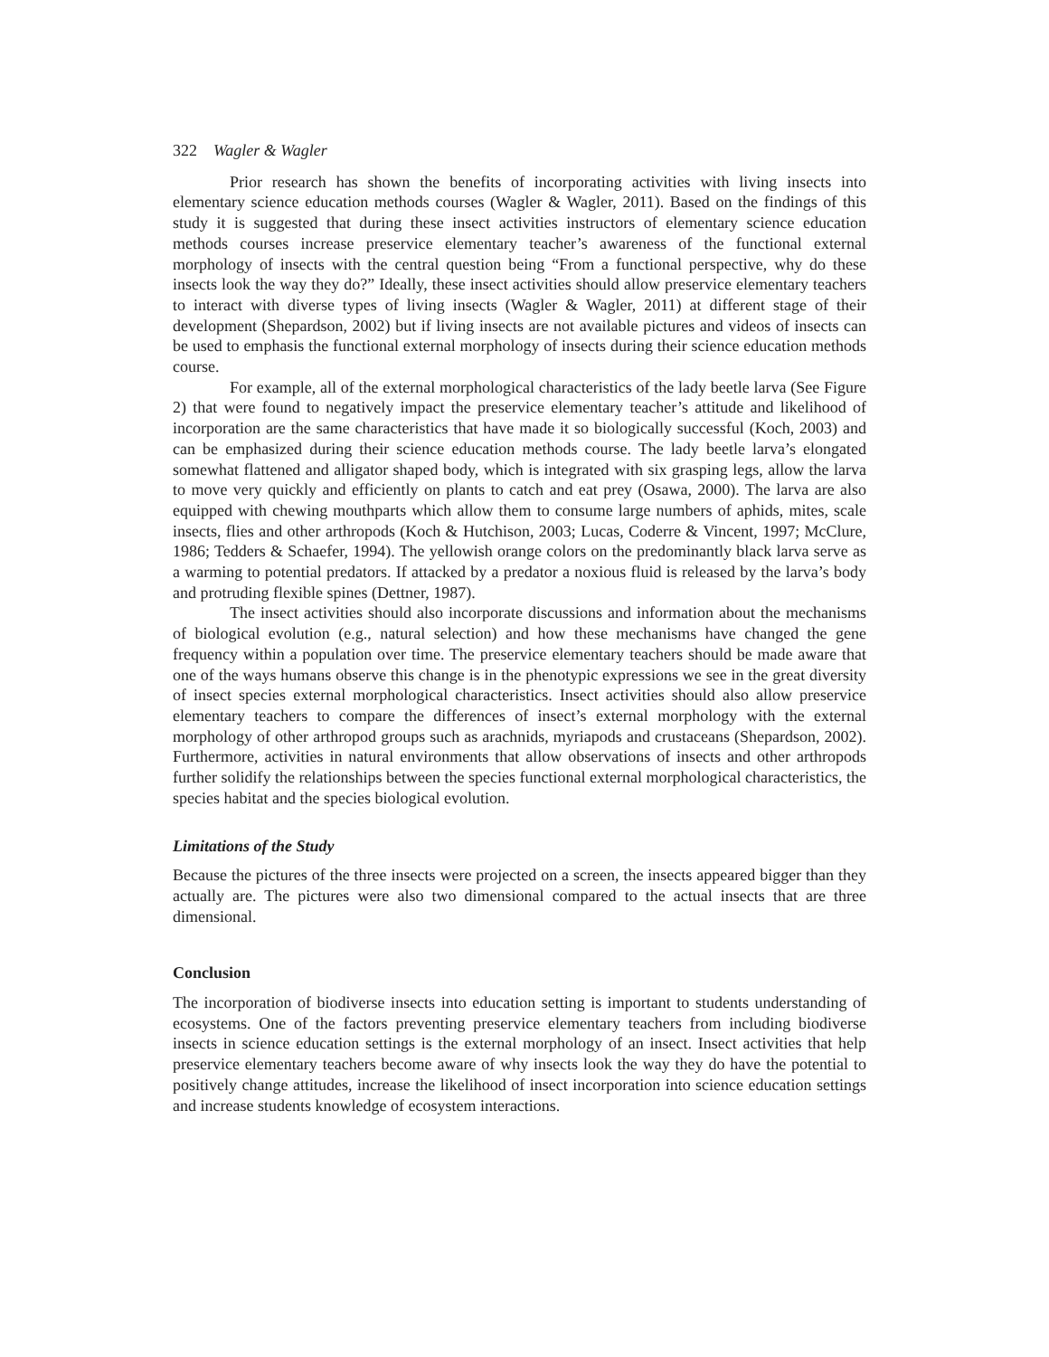322 Wagler & Wagler
Prior research has shown the benefits of incorporating activities with living insects into elementary science education methods courses (Wagler & Wagler, 2011). Based on the findings of this study it is suggested that during these insect activities instructors of elementary science education methods courses increase preservice elementary teacher’s awareness of the functional external morphology of insects with the central question being “From a functional perspective, why do these insects look the way they do?” Ideally, these insect activities should allow preservice elementary teachers to interact with diverse types of living insects (Wagler & Wagler, 2011) at different stage of their development (Shepardson, 2002) but if living insects are not available pictures and videos of insects can be used to emphasis the functional external morphology of insects during their science education methods course.
For example, all of the external morphological characteristics of the lady beetle larva (See Figure 2) that were found to negatively impact the preservice elementary teacher’s attitude and likelihood of incorporation are the same characteristics that have made it so biologically successful (Koch, 2003) and can be emphasized during their science education methods course. The lady beetle larva’s elongated somewhat flattened and alligator shaped body, which is integrated with six grasping legs, allow the larva to move very quickly and efficiently on plants to catch and eat prey (Osawa, 2000). The larva are also equipped with chewing mouthparts which allow them to consume large numbers of aphids, mites, scale insects, flies and other arthropods (Koch & Hutchison, 2003; Lucas, Coderre & Vincent, 1997; McClure, 1986; Tedders & Schaefer, 1994). The yellowish orange colors on the predominantly black larva serve as a warming to potential predators. If attacked by a predator a noxious fluid is released by the larva’s body and protruding flexible spines (Dettner, 1987).
The insect activities should also incorporate discussions and information about the mechanisms of biological evolution (e.g., natural selection) and how these mechanisms have changed the gene frequency within a population over time. The preservice elementary teachers should be made aware that one of the ways humans observe this change is in the phenotypic expressions we see in the great diversity of insect species external morphological characteristics. Insect activities should also allow preservice elementary teachers to compare the differences of insect’s external morphology with the external morphology of other arthropod groups such as arachnids, myriapods and crustaceans (Shepardson, 2002). Furthermore, activities in natural environments that allow observations of insects and other arthropods further solidify the relationships between the species functional external morphological characteristics, the species habitat and the species biological evolution.
Limitations of the Study
Because the pictures of the three insects were projected on a screen, the insects appeared bigger than they actually are. The pictures were also two dimensional compared to the actual insects that are three dimensional.
Conclusion
The incorporation of biodiverse insects into education setting is important to students understanding of ecosystems. One of the factors preventing preservice elementary teachers from including biodiverse insects in science education settings is the external morphology of an insect. Insect activities that help preservice elementary teachers become aware of why insects look the way they do have the potential to positively change attitudes, increase the likelihood of insect incorporation into science education settings and increase students knowledge of ecosystem interactions.